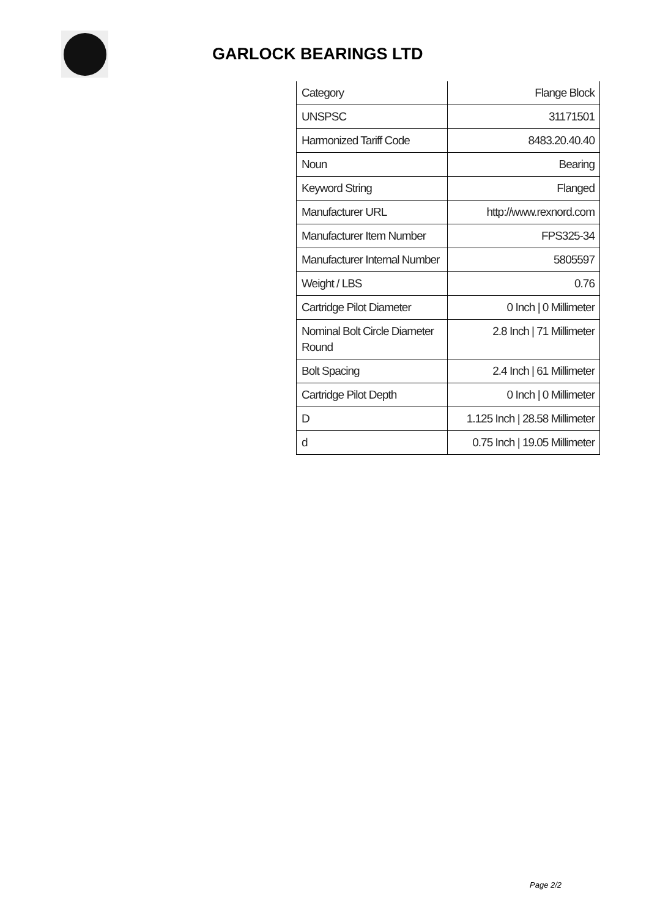GARLOCK BEARINGS LTD
| Category | Flange Block |
| UNSPSC | 31171501 |
| Harmonized Tariff Code | 8483.20.40.40 |
| Noun | Bearing |
| Keyword String | Flanged |
| Manufacturer URL | http://www.rexnord.com |
| Manufacturer Item Number | FPS325-34 |
| Manufacturer Internal Number | 5805597 |
| Weight / LBS | 0.76 |
| Cartridge Pilot Diameter | 0 Inch / 0 Millimeter |
| Nominal Bolt Circle Diameter Round | 2.8 Inch / 71 Millimeter |
| Bolt Spacing | 2.4 Inch / 61 Millimeter |
| Cartridge Pilot Depth | 0 Inch / 0 Millimeter |
| D | 1.125 Inch / 28.58 Millimeter |
| d | 0.75 Inch / 19.05 Millimeter |
Page 2/2